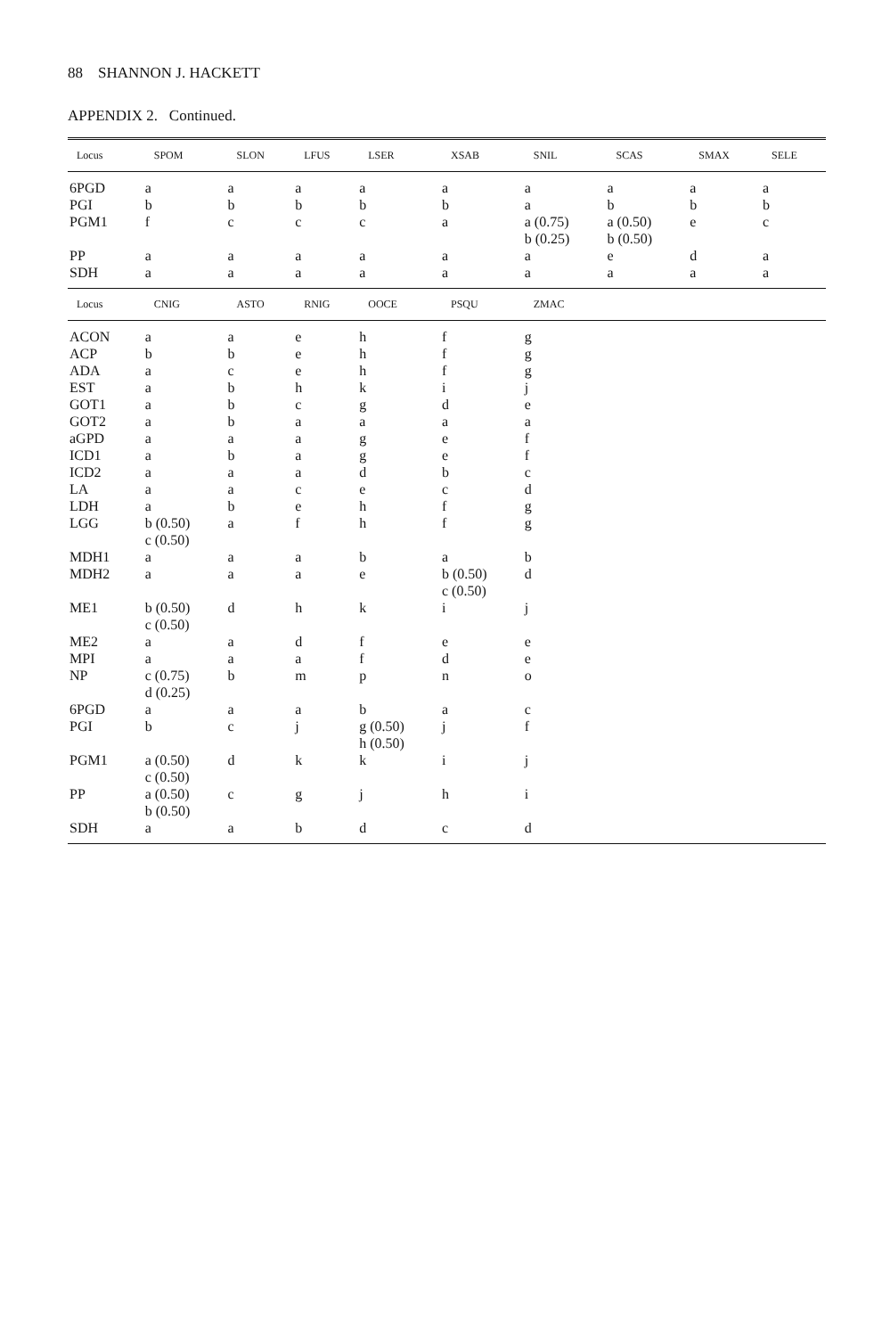88 SHANNON J. HACKETT
APPENDIX 2. Continued.
| Locus | SPOM | SLON | LFUS | LSER | XSAB | SNIL | SCAS | SMAX | SELE |
| --- | --- | --- | --- | --- | --- | --- | --- | --- | --- |
| 6PGD | a | a | a | a | a | a | a | a | a |
| PGI | b | b | b | b | b | a | b | b | b |
| PGM1 | f | c | c | c | a | a (0.75) b (0.25) | a (0.50) b (0.50) | e | c |
| PP | a | a | a | a | a | a | e | d | a |
| SDH | a | a | a | a | a | a | a | a | a |
| Locus | CNIG | ASTO | RNIG | OOCE | PSQU | ZMAC | | | |
| ACON | a | a | e | h | f | g | | | |
| ACP | b | b | e | h | f | g | | | |
| ADA | a | c | e | h | f | g | | | |
| EST | a | b | h | k | i | j | | | |
| GOT1 | a | b | c | g | d | e | | | |
| GOT2 | a | b | a | a | a | a | | | |
| aGPD | a | a | a | g | e | f | | | |
| ICD1 | a | b | a | g | e | f | | | |
| ICD2 | a | a | a | d | b | c | | | |
| LA | a | a | c | e | c | d | | | |
| LDH | a | b | e | h | f | g | | | |
| LGG | b (0.50) c (0.50) | a | f | h | f | g | | | |
| MDH1 | a | a | a | b | a | b | | | |
| MDH2 | a | a | a | e | b (0.50) c (0.50) | d | | | |
| ME1 | b (0.50) c (0.50) | d | h | k | i | j | | | |
| ME2 | a | a | d | f | e | e | | | |
| MPI | a | a | a | f | d | e | | | |
| NP | c (0.75) d (0.25) | b | m | p | n | o | | | |
| 6PGD | a | a | a | b | a | c | | | |
| PGI | b | c | j | g (0.50) h (0.50) | j | f | | | |
| PGM1 | a (0.50) c (0.50) | d | k | k | i | j | | | |
| PP | a (0.50) b (0.50) | c | g | j | h | i | | | |
| SDH | a | a | b | d | c | d | | | |